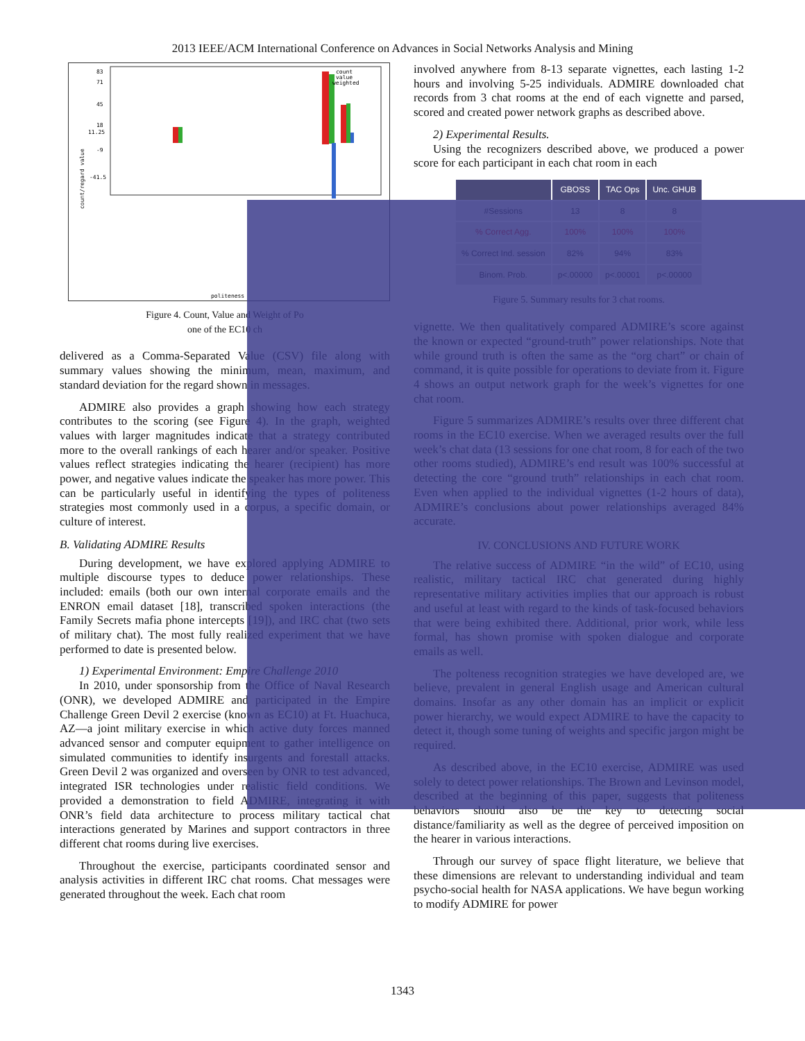2013 IEEE/ACM International Conference on Advances in Social Networks Analysis and Mining
83
71
45
18
11.25
-9
-41.5
count
value
weighted
count/regard value
politeness
Figure 4. Count, Value and Weight of Po
one of the EC10 ch
delivered as a Comma-Separated Value (CSV) file along with summary values showing the minimum, mean, maximum, and standard deviation for the regard shown in messages.
ADMIRE also provides a graph showing how each strategy contributes to the scoring (see Figure 4). In the graph, weighted values with larger magnitudes indicate that a strategy contributed more to the overall rankings of each hearer and/or speaker. Positive values reflect strategies indicating the hearer (recipient) has more power, and negative values indicate the speaker has more power. This can be particularly useful in identifying the types of politeness strategies most commonly used in a corpus, a specific domain, or culture of interest.
B. Validating ADMIRE Results
During development, we have explored applying ADMIRE to multiple discourse types to deduce power relationships. These included: emails (both our own internal corporate emails and the ENRON email dataset [18], transcribed spoken interactions (the Family Secrets mafia phone intercepts [19]), and IRC chat (two sets of military chat). The most fully realized experiment that we have performed to date is presented below.
1) Experimental Environment: Empire Challenge 2010
In 2010, under sponsorship from the Office of Naval Research (ONR), we developed ADMIRE and participated in the Empire Challenge Green Devil 2 exercise (known as EC10) at Ft. Huachuca, AZ—a joint military exercise in which active duty forces manned advanced sensor and computer equipment to gather intelligence on simulated communities to identify insurgents and forestall attacks. Green Devil 2 was organized and overseen by ONR to test advanced, integrated ISR technologies under realistic field conditions. We provided a demonstration to field ADMIRE, integrating it with ONR’s field data architecture to process military tactical chat interactions generated by Marines and support contractors in three different chat rooms during live exercises.
Throughout the exercise, participants coordinated sensor and analysis activities in different IRC chat rooms. Chat messages were generated throughout the week. Each chat room
involved anywhere from 8-13 separate vignettes, each lasting 1-2 hours and involving 5-25 individuals. ADMIRE downloaded chat records from 3 chat rooms at the end of each vignette and parsed, scored and created power network graphs as described above.
2) Experimental Results.
Using the recognizers described above, we produced a power score for each participant in each chat room in each
| | GBOSS | TAC Ops | Unc. GHUB |
| --- | --- | --- | --- |
| #Sessions | 13 | 8 | 8 |
| % Correct Agg. | 100% | 100% | 100% |
| % Correct Ind. session | 82% | 94% | 83% |
| Binom. Prob. | p<.00000 | p<.00001 | p<.00000 |
Figure 5. Summary results for 3 chat rooms.
vignette. We then qualitatively compared ADMIRE’s score against the known or expected “ground-truth” power relationships. Note that while ground truth is often the same as the “org chart” or chain of command, it is quite possible for operations to deviate from it. Figure 4 shows an output network graph for the week’s vignettes for one chat room.
Figure 5 summarizes ADMIRE’s results over three different chat rooms in the EC10 exercise. When we averaged results over the full week’s chat data (13 sessions for one chat room, 8 for each of the two other rooms studied), ADMIRE’s end result was 100% successful at detecting the core “ground truth” relationships in each chat room. Even when applied to the individual vignettes (1-2 hours of data), ADMIRE’s conclusions about power relationships averaged 84% accurate.
IV. CONCLUSIONS AND FUTURE WORK
The relative success of ADMIRE “in the wild” of EC10, using realistic, military tactical IRC chat generated during highly representative military activities implies that our approach is robust and useful at least with regard to the kinds of task-focused behaviors that were being exhibited there. Additional, prior work, while less formal, has shown promise with spoken dialogue and corporate emails as well.
The polteness recognition strategies we have developed are, we believe, prevalent in general English usage and American cultural domains. Insofar as any other domain has an implicit or explicit power hierarchy, we would expect ADMIRE to have the capacity to detect it, though some tuning of weights and specific jargon might be required.
As described above, in the EC10 exercise, ADMIRE was used solely to detect power relationships. The Brown and Levinson model, described at the beginning of this paper, suggests that politeness behaviors should also be the key to detecting social distance/familiarity as well as the degree of perceived imposition on the hearer in various interactions.
Through our survey of space flight literature, we believe that these dimensions are relevant to understanding individual and team psycho-social health for NASA applications. We have begun working to modify ADMIRE for power
1343